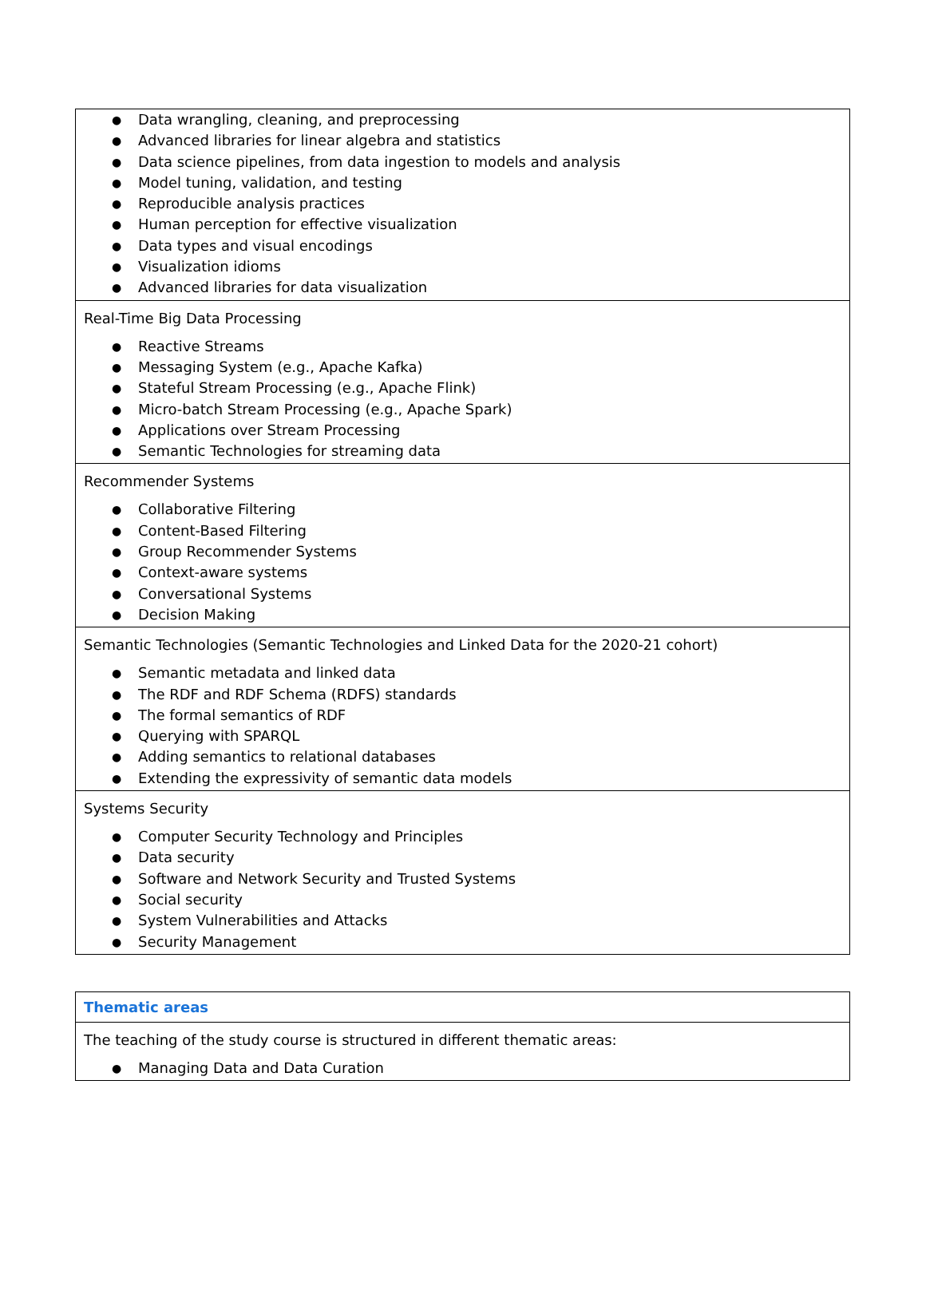| ● Data wrangling, cleaning, and preprocessing ● Advanced libraries for linear algebra and statistics ● Data science pipelines, from data ingestion to models and analysis ● Model tuning, validation, and testing ● Reproducible analysis practices ● Human perception for effective visualization ● Data types and visual encodings ● Visualization idioms ● Advanced libraries for data visualization |
| Real-Time Big Data Processing ● Reactive Streams ● Messaging System (e.g., Apache Kafka) ● Stateful Stream Processing (e.g., Apache Flink) ● Micro-batch Stream Processing (e.g., Apache Spark) ● Applications over Stream Processing ● Semantic Technologies for streaming data |
| Recommender Systems ● Collaborative Filtering ● Content-Based Filtering ● Group Recommender Systems ● Context-aware systems ● Conversational Systems ● Decision Making |
| Semantic Technologies (Semantic Technologies and Linked Data for the 2020-21 cohort) ● Semantic metadata and linked data ● The RDF and RDF Schema (RDFS) standards ● The formal semantics of RDF ● Querying with SPARQL ● Adding semantics to relational databases ● Extending the expressivity of semantic data models |
| Systems Security ● Computer Security Technology and Principles ● Data security ● Software and Network Security and Trusted Systems ● Social security ● System Vulnerabilities and Attacks ● Security Management |
| Thematic areas |
| The teaching of the study course is structured in different thematic areas: ● Managing Data and Data Curation |